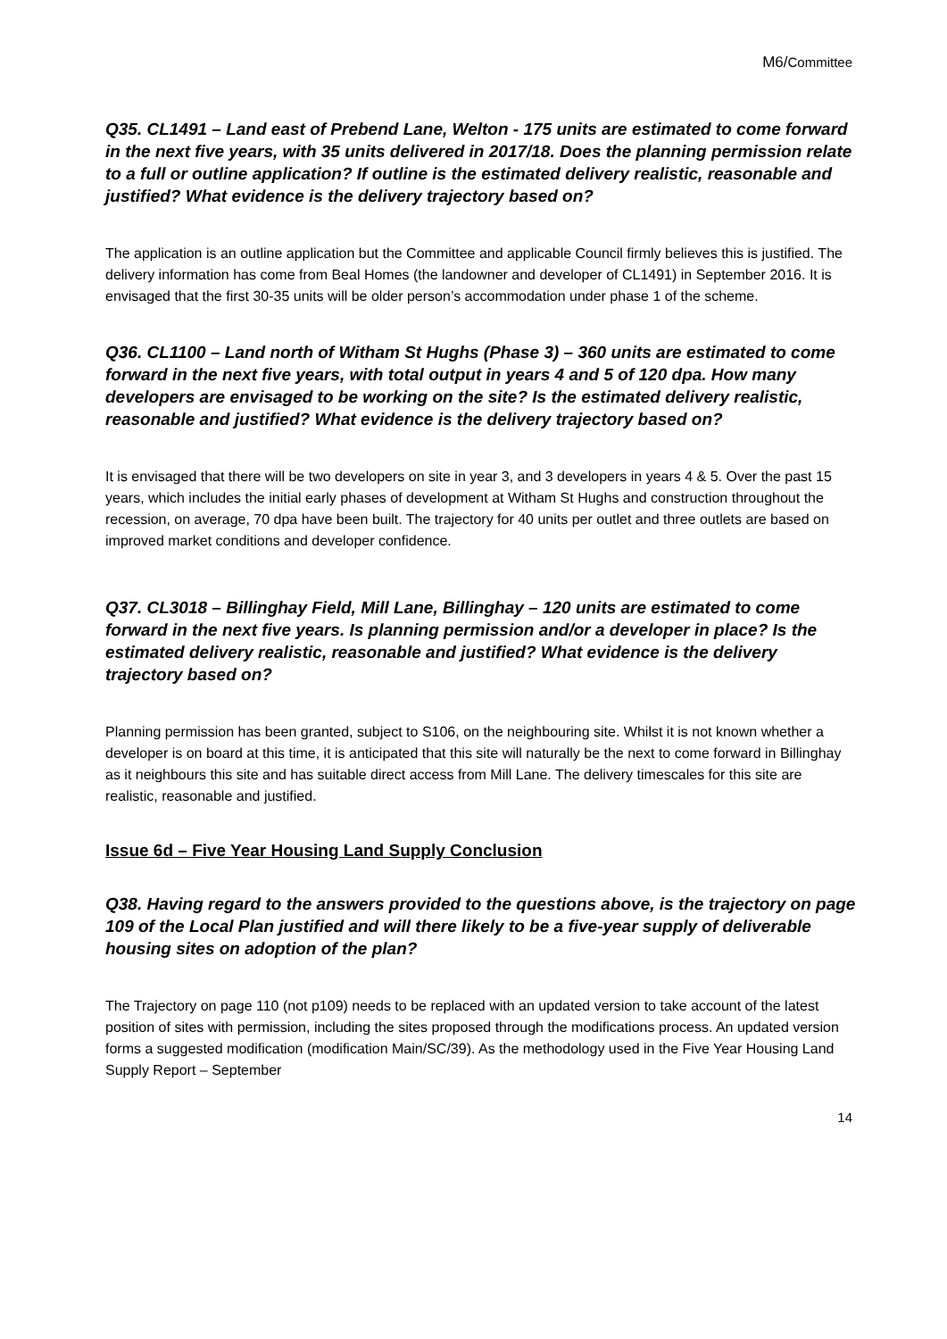M6/Committee
Q35. CL1491 – Land east of Prebend Lane, Welton - 175 units are estimated to come forward in the next five years, with 35 units delivered in 2017/18. Does the planning permission relate to a full or outline application? If outline is the estimated delivery realistic, reasonable and justified? What evidence is the delivery trajectory based on?
The application is an outline application but the Committee and applicable Council firmly believes this is justified. The delivery information has come from Beal Homes (the landowner and developer of CL1491) in September 2016. It is envisaged that the first 30-35 units will be older person’s accommodation under phase 1 of the scheme.
Q36. CL1100 – Land north of Witham St Hughs (Phase 3) – 360 units are estimated to come forward in the next five years, with total output in years 4 and 5 of 120 dpa. How many developers are envisaged to be working on the site? Is the estimated delivery realistic, reasonable and justified? What evidence is the delivery trajectory based on?
It is envisaged that there will be two developers on site in year 3, and 3 developers in years 4 & 5. Over the past 15 years, which includes the initial early phases of development at Witham St Hughs and construction throughout the recession, on average, 70 dpa have been built. The trajectory for 40 units per outlet and three outlets are based on improved market conditions and developer confidence.
Q37. CL3018 – Billinghay Field, Mill Lane, Billinghay – 120 units are estimated to come forward in the next five years. Is planning permission and/or a developer in place? Is the estimated delivery realistic, reasonable and justified? What evidence is the delivery trajectory based on?
Planning permission has been granted, subject to S106, on the neighbouring site. Whilst it is not known whether a developer is on board at this time, it is anticipated that this site will naturally be the next to come forward in Billinghay as it neighbours this site and has suitable direct access from Mill Lane. The delivery timescales for this site are realistic, reasonable and justified.
Issue 6d – Five Year Housing Land Supply Conclusion
Q38. Having regard to the answers provided to the questions above, is the trajectory on page 109 of the Local Plan justified and will there likely to be a five-year supply of deliverable housing sites on adoption of the plan?
The Trajectory on page 110 (not p109) needs to be replaced with an updated version to take account of the latest position of sites with permission, including the sites proposed through the modifications process. An updated version forms a suggested modification (modification Main/SC/39). As the methodology used in the Five Year Housing Land Supply Report – September
14